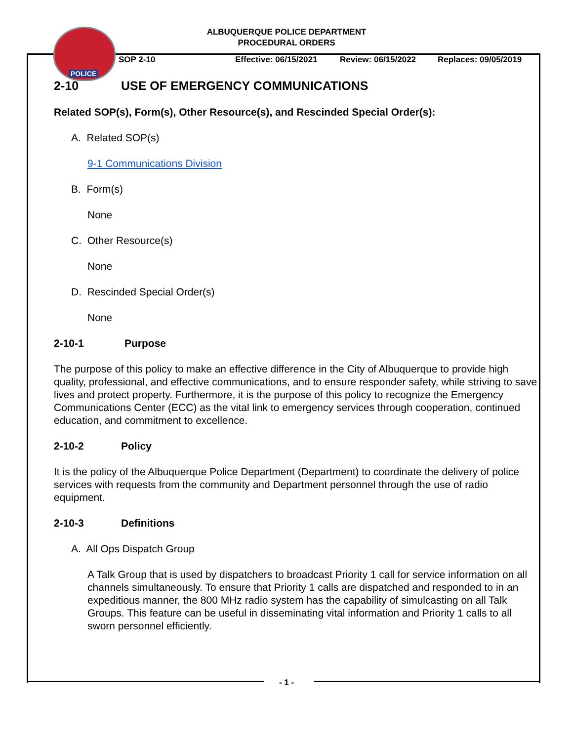POLICE
ALBUQUERQUE POLICE DEPARTMENT
PROCEDURAL ORDERS
SOP 2-10 Effective: 06/15/2021 Review: 06/15/2022 Replaces: 09/05/2019
2-10 USE OF EMERGENCY COMMUNICATIONS
Related SOP(s), Form(s), Other Resource(s), and Rescinded Special Order(s):
A. Related SOP(s)
9-1 Communications Division
B. Form(s)
None
C. Other Resource(s)
None
D. Rescinded Special Order(s)
None
2-10-1 Purpose
The purpose of this policy to make an effective difference in the City of Albuquerque to provide high quality, professional, and effective communications, and to ensure responder safety, while striving to save lives and protect property. Furthermore, it is the purpose of this policy to recognize the Emergency Communications Center (ECC) as the vital link to emergency services through cooperation, continued education, and commitment to excellence.
2-10-2 Policy
It is the policy of the Albuquerque Police Department (Department) to coordinate the delivery of police services with requests from the community and Department personnel through the use of radio equipment.
2-10-3 Definitions
A. All Ops Dispatch Group
A Talk Group that is used by dispatchers to broadcast Priority 1 call for service information on all channels simultaneously. To ensure that Priority 1 calls are dispatched and responded to in an expeditious manner, the 800 MHz radio system has the capability of simulcasting on all Talk Groups. This feature can be useful in disseminating vital information and Priority 1 calls to all sworn personnel efficiently.
- 1 -